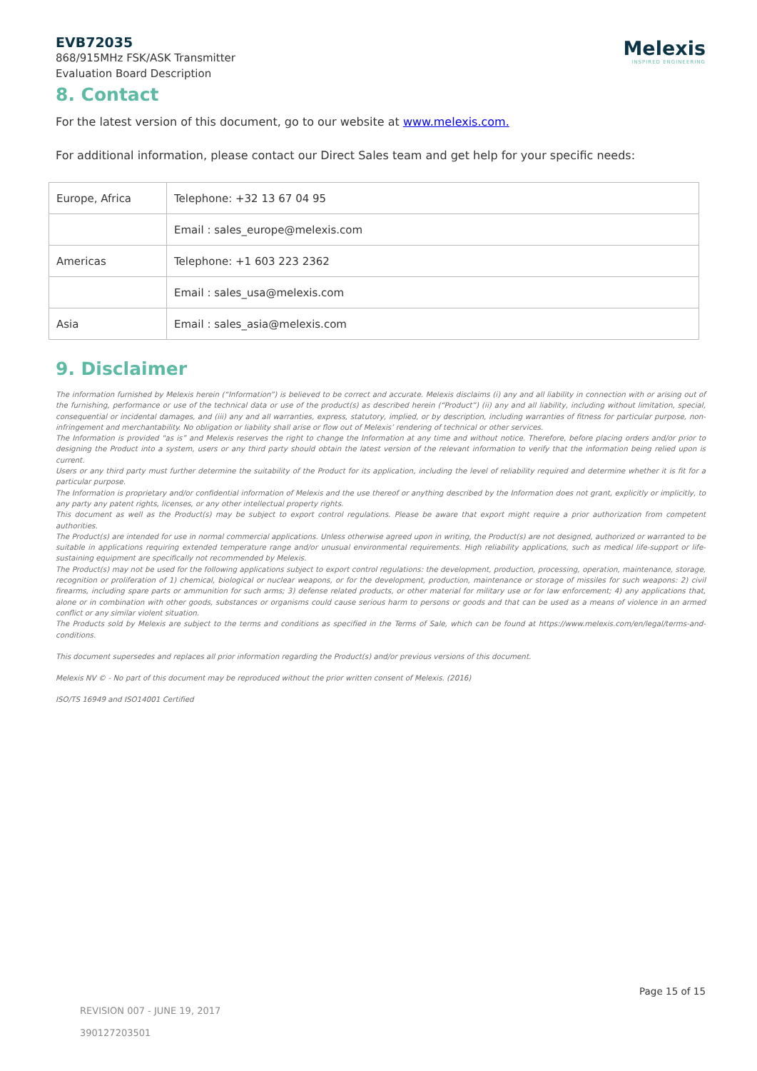EVB72035
868/915MHz FSK/ASK Transmitter
Evaluation Board Description
Melexis
INSPIRED ENGINEERING
8. Contact
For the latest version of this document, go to our website at www.melexis.com.
For additional information, please contact our Direct Sales team and get help for your specific needs:
| Europe, Africa | Telephone: +32 13 67 04 95 |
| | Email : sales_europe@melexis.com |
| Americas | Telephone: +1 603 223 2362 |
| | Email : sales_usa@melexis.com |
| Asia | Email : sales_asia@melexis.com |
9. Disclaimer
The information furnished by Melexis herein (“Information”) is believed to be correct and accurate. Melexis disclaims (i) any and all liability in connection with or arising out of the furnishing, performance or use of the technical data or use of the product(s) as described herein (“Product”) (ii) any and all liability, including without limitation, special, consequential or incidental damages, and (iii) any and all warranties, express, statutory, implied, or by description, including warranties of fitness for particular purpose, non-infringement and merchantability. No obligation or liability shall arise or flow out of Melexis’ rendering of technical or other services.
The Information is provided "as is” and Melexis reserves the right to change the Information at any time and without notice. Therefore, before placing orders and/or prior to designing the Product into a system, users or any third party should obtain the latest version of the relevant information to verify that the information being relied upon is current.
Users or any third party must further determine the suitability of the Product for its application, including the level of reliability required and determine whether it is fit for a particular purpose.
The Information is proprietary and/or confidential information of Melexis and the use thereof or anything described by the Information does not grant, explicitly or implicitly, to any party any patent rights, licenses, or any other intellectual property rights.
This document as well as the Product(s) may be subject to export control regulations. Please be aware that export might require a prior authorization from competent authorities.
The Product(s) are intended for use in normal commercial applications. Unless otherwise agreed upon in writing, the Product(s) are not designed, authorized or warranted to be suitable in applications requiring extended temperature range and/or unusual environmental requirements. High reliability applications, such as medical life-support or life-sustaining equipment are specifically not recommended by Melexis.
The Product(s) may not be used for the following applications subject to export control regulations: the development, production, processing, operation, maintenance, storage, recognition or proliferation of 1) chemical, biological or nuclear weapons, or for the development, production, maintenance or storage of missiles for such weapons: 2) civil firearms, including spare parts or ammunition for such arms; 3) defense related products, or other material for military use or for law enforcement; 4) any applications that, alone or in combination with other goods, substances or organisms could cause serious harm to persons or goods and that can be used as a means of violence in an armed conflict or any similar violent situation.
The Products sold by Melexis are subject to the terms and conditions as specified in the Terms of Sale, which can be found at https://www.melexis.com/en/legal/terms-and-conditions.
This document supersedes and replaces all prior information regarding the Product(s) and/or previous versions of this document.
Melexis NV © - No part of this document may be reproduced without the prior written consent of Melexis. (2016)
ISO/TS 16949 and ISO14001 Certified
Page 15 of 15
REVISION 007 - JUNE 19, 2017
390127203501